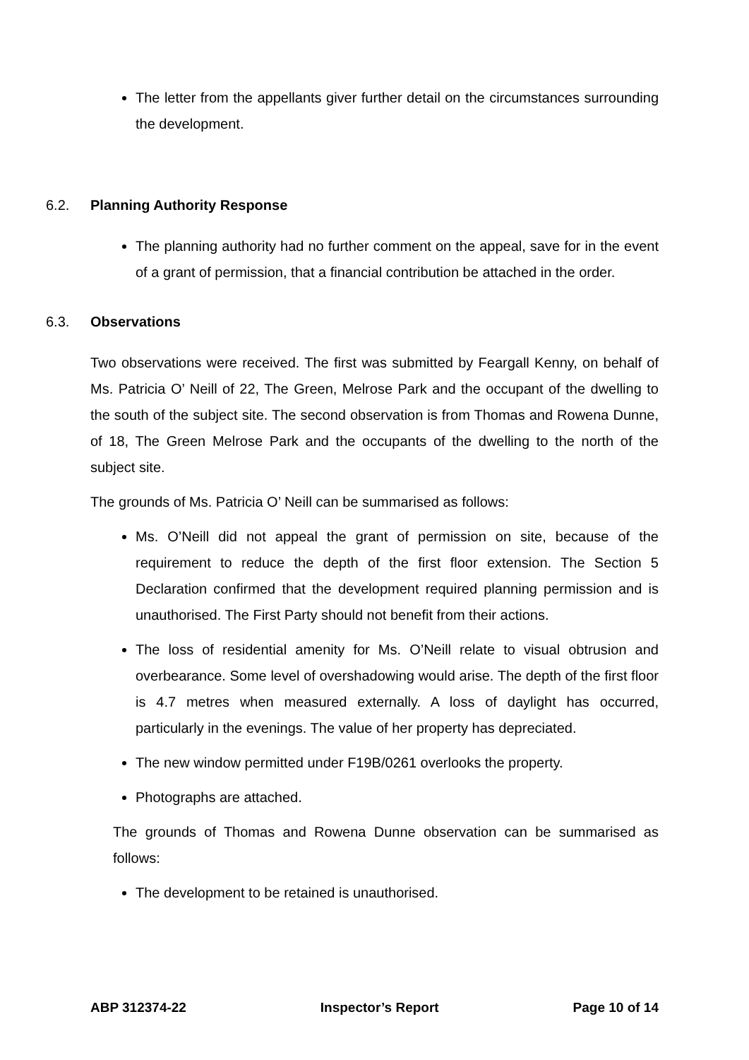The letter from the appellants giver further detail on the circumstances surrounding the development.
6.2. Planning Authority Response
The planning authority had no further comment on the appeal, save for in the event of a grant of permission, that a financial contribution be attached in the order.
6.3. Observations
Two observations were received. The first was submitted by Feargall Kenny, on behalf of Ms. Patricia O’ Neill of 22, The Green, Melrose Park and the occupant of the dwelling to the south of the subject site. The second observation is from Thomas and Rowena Dunne, of 18, The Green Melrose Park and the occupants of the dwelling to the north of the subject site.
The grounds of Ms. Patricia O’ Neill can be summarised as follows:
Ms. O’Neill did not appeal the grant of permission on site, because of the requirement to reduce the depth of the first floor extension. The Section 5 Declaration confirmed that the development required planning permission and is unauthorised. The First Party should not benefit from their actions.
The loss of residential amenity for Ms. O’Neill relate to visual obtrusion and overbearance. Some level of overshadowing would arise. The depth of the first floor is 4.7 metres when measured externally. A loss of daylight has occurred, particularly in the evenings. The value of her property has depreciated.
The new window permitted under F19B/0261 overlooks the property.
Photographs are attached.
The grounds of Thomas and Rowena Dunne observation can be summarised as follows:
The development to be retained is unauthorised.
ABP 312374-22 Inspector’s Report Page 10 of 14